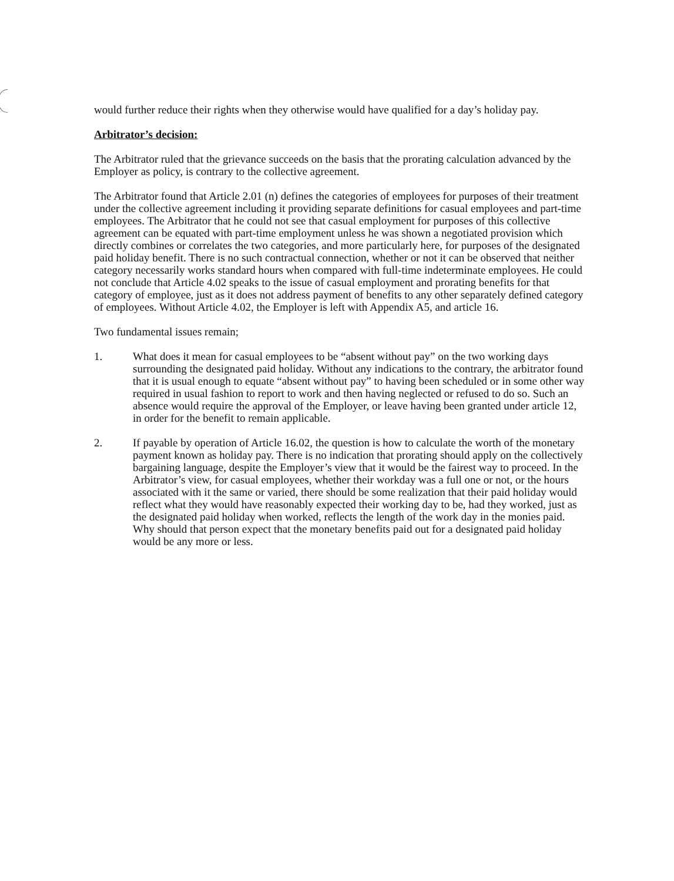would further reduce their rights when they otherwise would have qualified for a day’s holiday pay.
Arbitrator’s decision:
The Arbitrator ruled that the grievance succeeds on the basis that the prorating calculation advanced by the Employer as policy, is contrary to the collective agreement.
The Arbitrator found that Article 2.01 (n) defines the categories of employees for purposes of their treatment under the collective agreement including it providing separate definitions for casual employees and part-time employees. The Arbitrator that he could not see that casual employment for purposes of this collective agreement can be equated with part-time employment unless he was shown a negotiated provision which directly combines or correlates the two categories, and more particularly here, for purposes of the designated paid holiday benefit. There is no such contractual connection, whether or not it can be observed that neither category necessarily works standard hours when compared with full-time indeterminate employees. He could not conclude that Article 4.02 speaks to the issue of casual employment and prorating benefits for that category of employee, just as it does not address payment of benefits to any other separately defined category of employees. Without Article 4.02, the Employer is left with Appendix A5, and article 16.
Two fundamental issues remain;
1. What does it mean for casual employees to be “absent without pay” on the two working days surrounding the designated paid holiday. Without any indications to the contrary, the arbitrator found that it is usual enough to equate “absent without pay” to having been scheduled or in some other way required in usual fashion to report to work and then having neglected or refused to do so. Such an absence would require the approval of the Employer, or leave having been granted under article 12, in order for the benefit to remain applicable.
2. If payable by operation of Article 16.02, the question is how to calculate the worth of the monetary payment known as holiday pay. There is no indication that prorating should apply on the collectively bargaining language, despite the Employer’s view that it would be the fairest way to proceed. In the Arbitrator’s view, for casual employees, whether their workday was a full one or not, or the hours associated with it the same or varied, there should be some realization that their paid holiday would reflect what they would have reasonably expected their working day to be, had they worked, just as the designated paid holiday when worked, reflects the length of the work day in the monies paid. Why should that person expect that the monetary benefits paid out for a designated paid holiday would be any more or less.